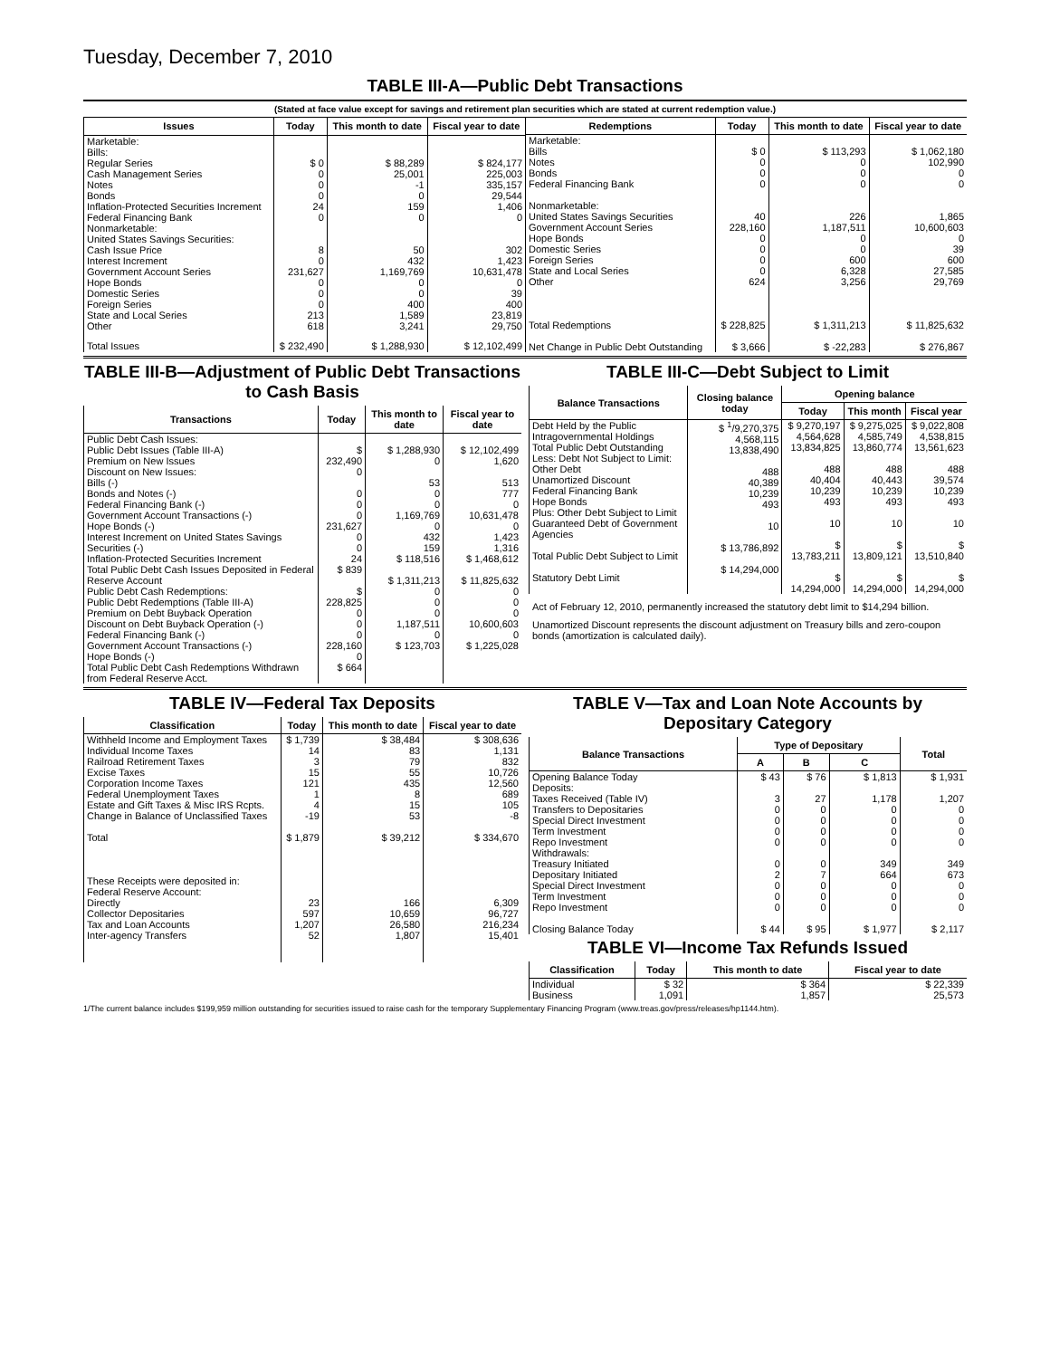Tuesday, December 7, 2010
TABLE III-A—Public Debt Transactions
(Stated at face value except for savings and retirement plan securities which are stated at current redemption value.)
| Issues | Today | This month to date | Fiscal year to date |
| --- | --- | --- | --- |
| Marketable: Bills: Regular Series Cash Management Series Notes Bonds Inflation-Protected Securities Increment Federal Financing Bank Nonmarketable: United States Savings Securities: Cash Issue Price Interest Increment Government Account Series Hope Bonds Domestic Series Foreign Series State and Local Series Other | $ 0 0 0 0 24 0 8 0 231,627 0 0 0 213 618 | $ 88,289 25,001 -1 0 159 0 50 432 1,169,769 0 0 400 1,589 3,241 | $ 824,177 225,003 335,157 29,544 1,406 0 302 1,423 10,631,478 0 39 400 23,819 29,750 |
| Total Issues | $ 232,490 | $ 1,288,930 | $ 12,102,499 |
| Redemptions | Today | This month to date | Fiscal year to date |
| --- | --- | --- | --- |
| Marketable: Bills Notes Bonds Federal Financing Bank Nonmarketable: United States Savings Securities Government Account Series Hope Bonds Domestic Series Foreign Series State and Local Series Other | $ 0 0 0 0 40 228,160 0 0 0 0 624 | $ 113,293 0 0 0 226 1,187,511 0 0 600 6,328 3,256 | $ 1,062,180 102,990 0 0 1,865 10,600,603 0 39 600 27,585 29,769 |
| Total Redemptions | $ 228,825 | $ 1,311,213 | $ 11,825,632 |
| Net Change in Public Debt Outstanding | $ 3,666 | $ -22,283 | $ 276,867 |
TABLE III-B—Adjustment of Public Debt Transactions to Cash Basis
| Transactions | Today | This month to date | Fiscal year to date |
| --- | --- | --- | --- |
| Public Debt Cash Issues: Public Debt Issues (Table III-A) Premium on New Issues Discount on New Issues: Bills (-) Bonds and Notes (-) Federal Financing Bank (-) Government Account Transactions (-) Hope Bonds (-) Interest Increment on United States Savings Securities (-) Inflation-Protected Securities Increment Total Public Debt Cash Issues Deposited in Federal Reserve Account Public Debt Cash Redemptions: Public Debt Redemptions (Table III-A) Premium on Debt Buyback Operation Discount on Debt Buyback Operation (-) Federal Financing Bank (-) Government Account Transactions (-) Hope Bonds (-) Total Public Debt Cash Redemptions Withdrawn from Federal Reserve Acct. | $ 232,490 0 0 0 0 231,627 0 0 24 $ 839 $ 228,825 0 0 0 228,160 0 $ 664 | $ 1,288,930 0 53 0 0 1,169,769 0 432 159 $ 118,516 $ 1,311,213 0 0 0 1,187,511 0 $ 123,703 | $ 12,102,499 1,620 513 777 0 10,631,478 0 1,423 1,316 $ 1,468,612 $ 11,825,632 0 0 0 10,600,603 0 $ 1,225,028 |
TABLE III-C—Debt Subject to Limit
| Balance Transactions | Closing balance today | Opening balance | | |
| --- | --- | --- | --- | --- |
| | | Today | This month | Fiscal year |
| Debt Held by the Public Intragovernmental Holdings Total Public Debt Outstanding Less: Debt Not Subject to Limit: Other Debt Unamortized Discount Federal Financing Bank Hope Bonds Plus: Other Debt Subject to Limit Guaranteed Debt of Government Agencies Total Public Debt Subject to Limit Statutory Debt Limit | $ <sup>1</sup>/9,270,375 4,568,115 13,838,490 488 40,389 10,239 493 10 $ 13,786,892 $ 14,294,000 | $ 9,270,197 4,564,628 13,834,825 488 40,404 10,239 493 10 $ 13,783,211 $ 14,294,000 | $ 9,275,025 4,585,749 13,860,774 488 40,443 10,239 493 10 $ 13,809,121 $ 14,294,000 | $ 9,022,808 4,538,815 13,561,623 488 39,574 10,239 493 10 $ 13,510,840 $ 14,294,000 |
Act of February 12, 2010, permanently increased the statutory debt limit to $14,294 billion.
Unamortized Discount represents the discount adjustment on Treasury bills and zero-coupon bonds (amortization is calculated daily).
TABLE IV—Federal Tax Deposits
| Classification | Today | This month to date | Fiscal year to date |
| --- | --- | --- | --- |
| Withheld Income and Employment Taxes Individual Income Taxes Railroad Retirement Taxes Excise Taxes Corporation Income Taxes Federal Unemployment Taxes Estate and Gift Taxes & Misc IRS Rcpts. Change in Balance of Unclassified Taxes Total | $ 1,739 14 3 15 121 1 4 -19 $ 1,879 | $ 38,484 83 79 55 435 8 15 53 $ 39,212 | $ 308,636 1,131 832 10,726 12,560 689 105 -8 $ 334,670 |
| These Receipts were deposited in: Federal Reserve Account: Directly Collector Depositaries Tax and Loan Accounts Inter-agency Transfers | 23 597 1,207 52 | 166 10,659 26,580 1,807 | 6,309 96,727 216,234 15,401 |
TABLE V—Tax and Loan Note Accounts by Depositary Category
| Balance Transactions | Type of Depositary | | | Total |
| --- | --- | --- | --- | --- |
| | A | B | C | |
| Opening Balance Today Deposits: Taxes Received (Table IV) Transfers to Depositaries Special Direct Investment Term Investment Repo Investment Withdrawals: Treasury Initiated Depositary Initiated Special Direct Investment Term Investment Repo Investment Closing Balance Today | $ 43 3 0 0 0 0 0 2 0 0 0 $ 44 | $ 76 27 0 0 0 0 0 7 0 0 0 $ 95 | $ 1,813 1,178 0 0 0 0 349 664 0 0 0 $ 1,977 | $ 1,931 1,207 0 0 0 0 349 673 0 0 0 $ 2,117 |
TABLE VI—Income Tax Refunds Issued
| Classification | Today | This month to date | Fiscal year to date |
| --- | --- | --- | --- |
| Individual Business | $ 32 1,091 | $ 364 1,857 | $ 22,339 25,573 |
1/The current balance includes $199,959 million outstanding for securities issued to raise cash for the temporary Supplementary Financing Program (www.treas.gov/press/releases/hp1144.htm).